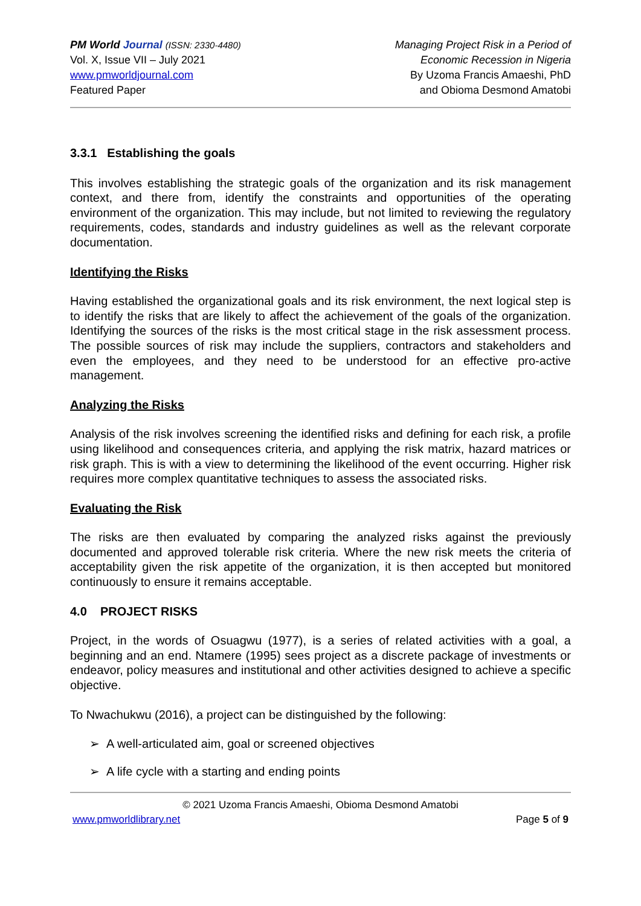PM World Journal (ISSN: 2330-4480)
Vol. X, Issue VII – July 2021
www.pmworldjournal.com
Featured Paper
Managing Project Risk in a Period of
Economic Recession in Nigeria
By Uzoma Francis Amaeshi, PhD
and Obioma Desmond Amatobi
3.3.1 Establishing the goals
This involves establishing the strategic goals of the organization and its risk management context, and there from, identify the constraints and opportunities of the operating environment of the organization. This may include, but not limited to reviewing the regulatory requirements, codes, standards and industry guidelines as well as the relevant corporate documentation.
Identifying the Risks
Having established the organizational goals and its risk environment, the next logical step is to identify the risks that are likely to affect the achievement of the goals of the organization. Identifying the sources of the risks is the most critical stage in the risk assessment process. The possible sources of risk may include the suppliers, contractors and stakeholders and even the employees, and they need to be understood for an effective pro-active management.
Analyzing the Risks
Analysis of the risk involves screening the identified risks and defining for each risk, a profile using likelihood and consequences criteria, and applying the risk matrix, hazard matrices or risk graph. This is with a view to determining the likelihood of the event occurring. Higher risk requires more complex quantitative techniques to assess the associated risks.
Evaluating the Risk
The risks are then evaluated by comparing the analyzed risks against the previously documented and approved tolerable risk criteria. Where the new risk meets the criteria of acceptability given the risk appetite of the organization, it is then accepted but monitored continuously to ensure it remains acceptable.
4.0 PROJECT RISKS
Project, in the words of Osuagwu (1977), is a series of related activities with a goal, a beginning and an end. Ntamere (1995) sees project as a discrete package of investments or endeavor, policy measures and institutional and other activities designed to achieve a specific objective.
To Nwachukwu (2016), a project can be distinguished by the following:
➢ A well-articulated aim, goal or screened objectives
➢ A life cycle with a starting and ending points
© 2021 Uzoma Francis Amaeshi, Obioma Desmond Amatobi
www.pmworldlibrary.net Page 5 of 9